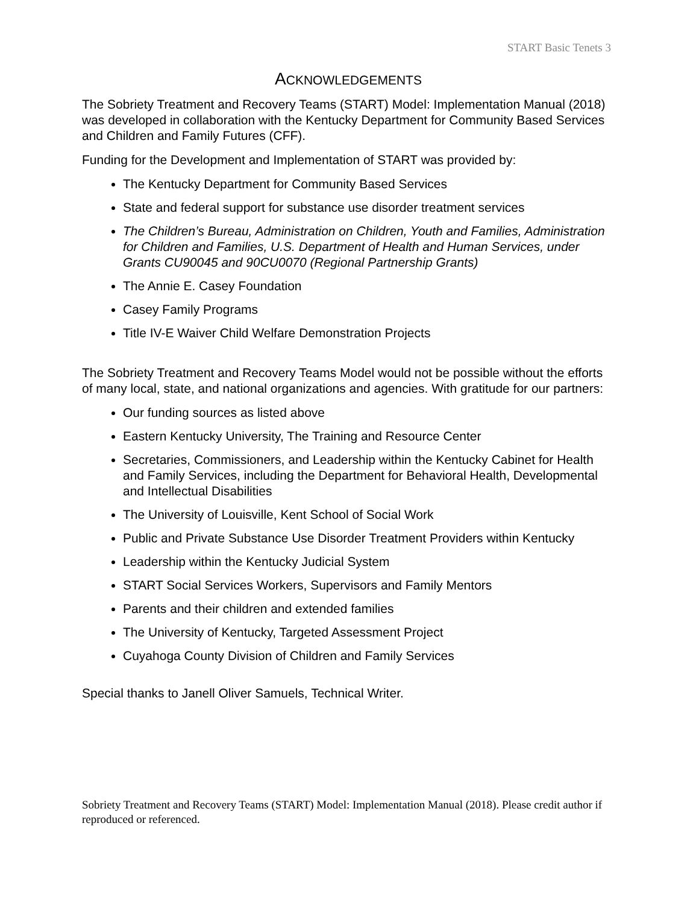START Basic Tenets 3
ACKNOWLEDGEMENTS
The Sobriety Treatment and Recovery Teams (START) Model: Implementation Manual (2018) was developed in collaboration with the Kentucky Department for Community Based Services and Children and Family Futures (CFF).
Funding for the Development and Implementation of START was provided by:
The Kentucky Department for Community Based Services
State and federal support for substance use disorder treatment services
The Children’s Bureau, Administration on Children, Youth and Families, Administration for Children and Families, U.S. Department of Health and Human Services, under Grants CU90045 and 90CU0070 (Regional Partnership Grants)
The Annie E. Casey Foundation
Casey Family Programs
Title IV-E Waiver Child Welfare Demonstration Projects
The Sobriety Treatment and Recovery Teams Model would not be possible without the efforts of many local, state, and national organizations and agencies. With gratitude for our partners:
Our funding sources as listed above
Eastern Kentucky University, The Training and Resource Center
Secretaries, Commissioners, and Leadership within the Kentucky Cabinet for Health and Family Services, including the Department for Behavioral Health, Developmental and Intellectual Disabilities
The University of Louisville, Kent School of Social Work
Public and Private Substance Use Disorder Treatment Providers within Kentucky
Leadership within the Kentucky Judicial System
START Social Services Workers, Supervisors and Family Mentors
Parents and their children and extended families
The University of Kentucky, Targeted Assessment Project
Cuyahoga County Division of Children and Family Services
Special thanks to Janell Oliver Samuels, Technical Writer.
Sobriety Treatment and Recovery Teams (START) Model: Implementation Manual (2018). Please credit author if reproduced or referenced.